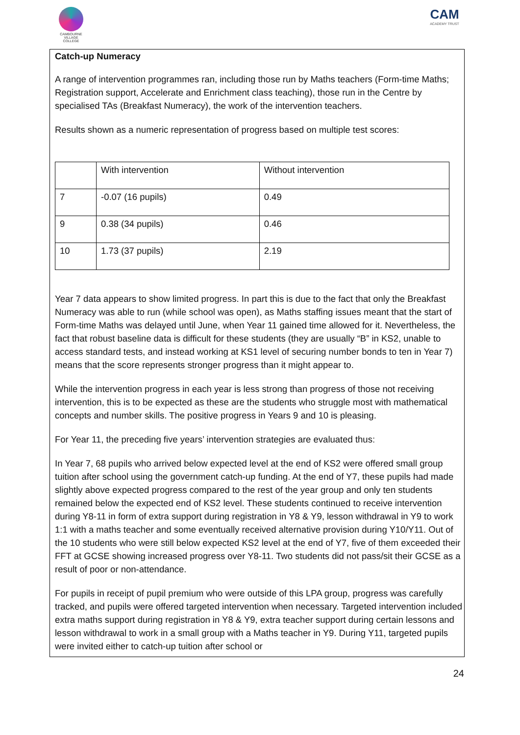CAMBOURNE VILLAGE COLLEGE
CAM
ACADEMY TRUST
Catch-up Numeracy
A range of intervention programmes ran, including those run by Maths teachers (Form-time Maths; Registration support, Accelerate and Enrichment class teaching), those run in the Centre by specialised TAs (Breakfast Numeracy), the work of the intervention teachers.
Results shown as a numeric representation of progress based on multiple test scores:
| | With intervention | Without intervention |
| 7 | -0.07 (16 pupils) | 0.49 |
| 9 | 0.38 (34 pupils) | 0.46 |
| 10 | 1.73 (37 pupils) | 2.19 |
Year 7 data appears to show limited progress. In part this is due to the fact that only the Breakfast Numeracy was able to run (while school was open), as Maths staffing issues meant that the start of Form-time Maths was delayed until June, when Year 11 gained time allowed for it. Nevertheless, the fact that robust baseline data is difficult for these students (they are usually “B” in KS2, unable to access standard tests, and instead working at KS1 level of securing number bonds to ten in Year 7) means that the score represents stronger progress than it might appear to.
While the intervention progress in each year is less strong than progress of those not receiving intervention, this is to be expected as these are the students who struggle most with mathematical concepts and number skills. The positive progress in Years 9 and 10 is pleasing.
For Year 11, the preceding five years’ intervention strategies are evaluated thus:
In Year 7, 68 pupils who arrived below expected level at the end of KS2 were offered small group tuition after school using the government catch-up funding. At the end of Y7, these pupils had made slightly above expected progress compared to the rest of the year group and only ten students remained below the expected end of KS2 level. These students continued to receive intervention during Y8-11 in form of extra support during registration in Y8 & Y9, lesson withdrawal in Y9 to work 1:1 with a maths teacher and some eventually received alternative provision during Y10/Y11. Out of the 10 students who were still below expected KS2 level at the end of Y7, five of them exceeded their FFT at GCSE showing increased progress over Y8-11. Two students did not pass/sit their GCSE as a result of poor or non-attendance.
For pupils in receipt of pupil premium who were outside of this LPA group, progress was carefully tracked, and pupils were offered targeted intervention when necessary. Targeted intervention included extra maths support during registration in Y8 & Y9, extra teacher support during certain lessons and lesson withdrawal to work in a small group with a Maths teacher in Y9. During Y11, targeted pupils were invited either to catch-up tuition after school or
24